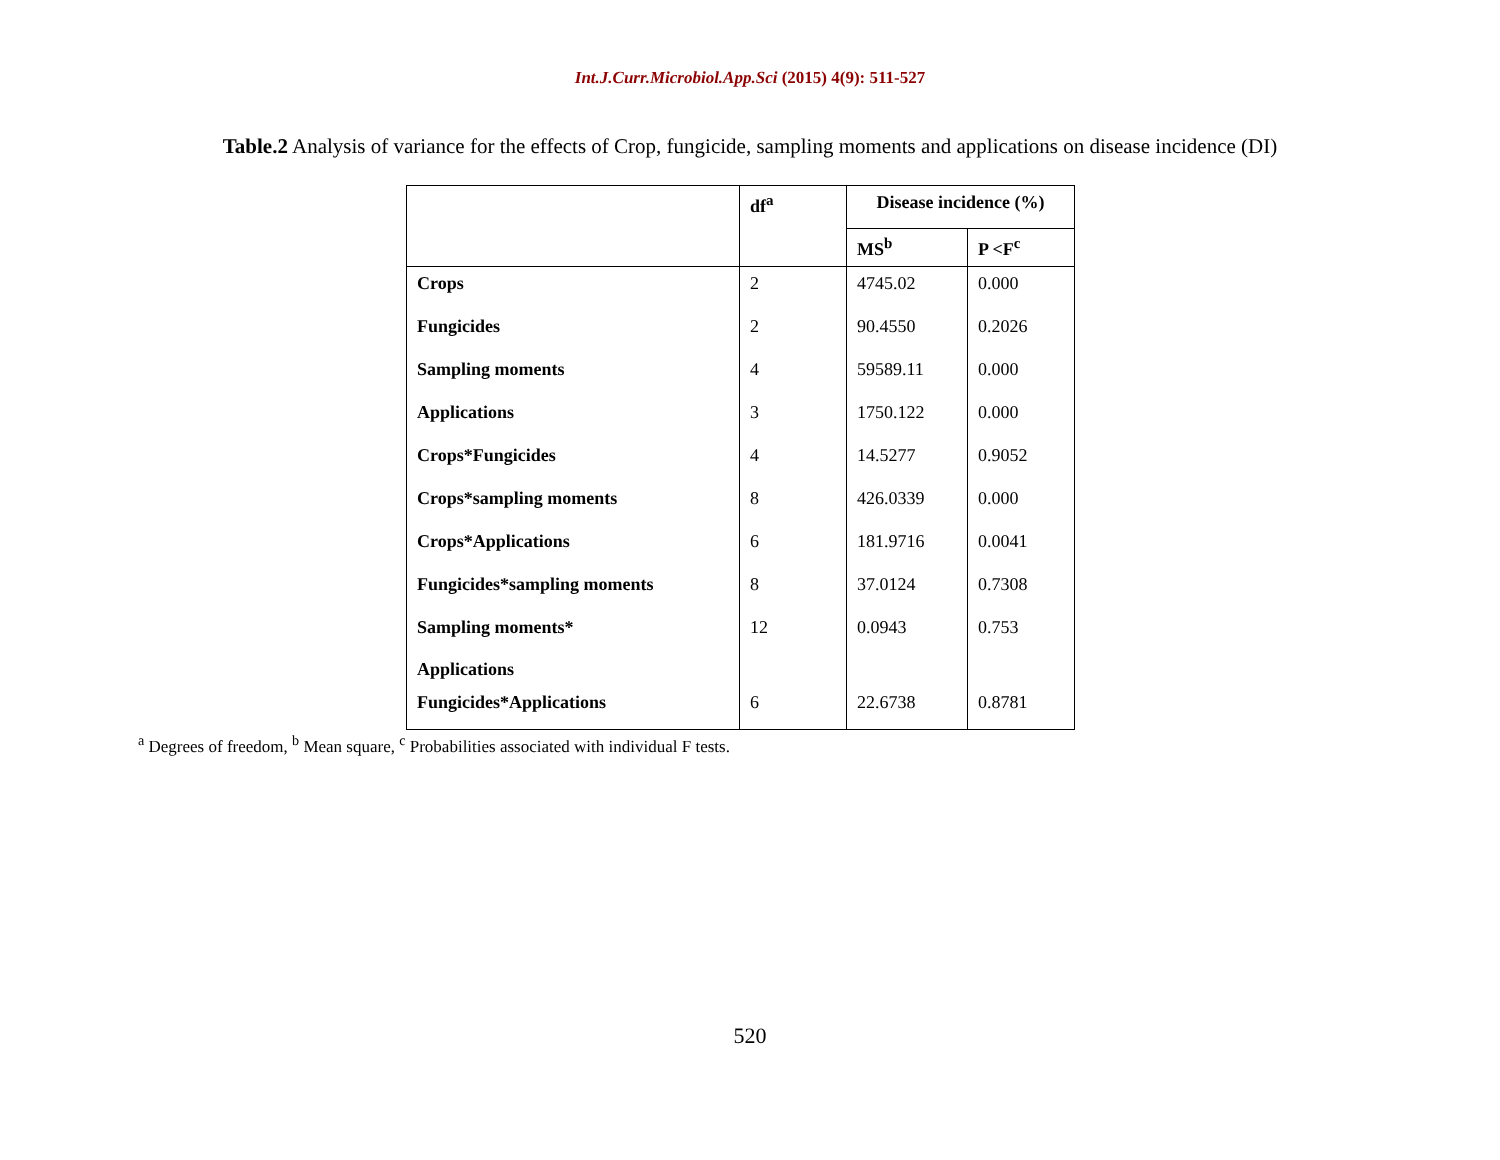Int.J.Curr.Microbiol.App.Sci (2015) 4(9): 511-527
Table.2 Analysis of variance for the effects of Crop, fungicide, sampling moments and applications on disease incidence (DI)
| | df<sup>a</sup> | Disease incidence (%) | |
| --- | --- | --- | --- |
| | | MS<sup>b</sup> | P <F<sup>c</sup> |
| Crops | 2 | 4745.02 | 0.000 |
| Fungicides | 2 | 90.4550 | 0.2026 |
| Sampling moments | 4 | 59589.11 | 0.000 |
| Applications | 3 | 1750.122 | 0.000 |
| Crops*Fungicides | 4 | 14.5277 | 0.9052 |
| Crops*sampling moments | 8 | 426.0339 | 0.000 |
| Crops*Applications | 6 | 181.9716 | 0.0041 |
| Fungicides*sampling moments | 8 | 37.0124 | 0.7308 |
| Sampling moments* Applications | 12 | 0.0943 | 0.753 |
| Fungicides*Applications | 6 | 22.6738 | 0.8781 |
<sup>a</sup> Degrees of freedom, <sup>b</sup> Mean square, <sup>c</sup> Probabilities associated with individual F tests.
520